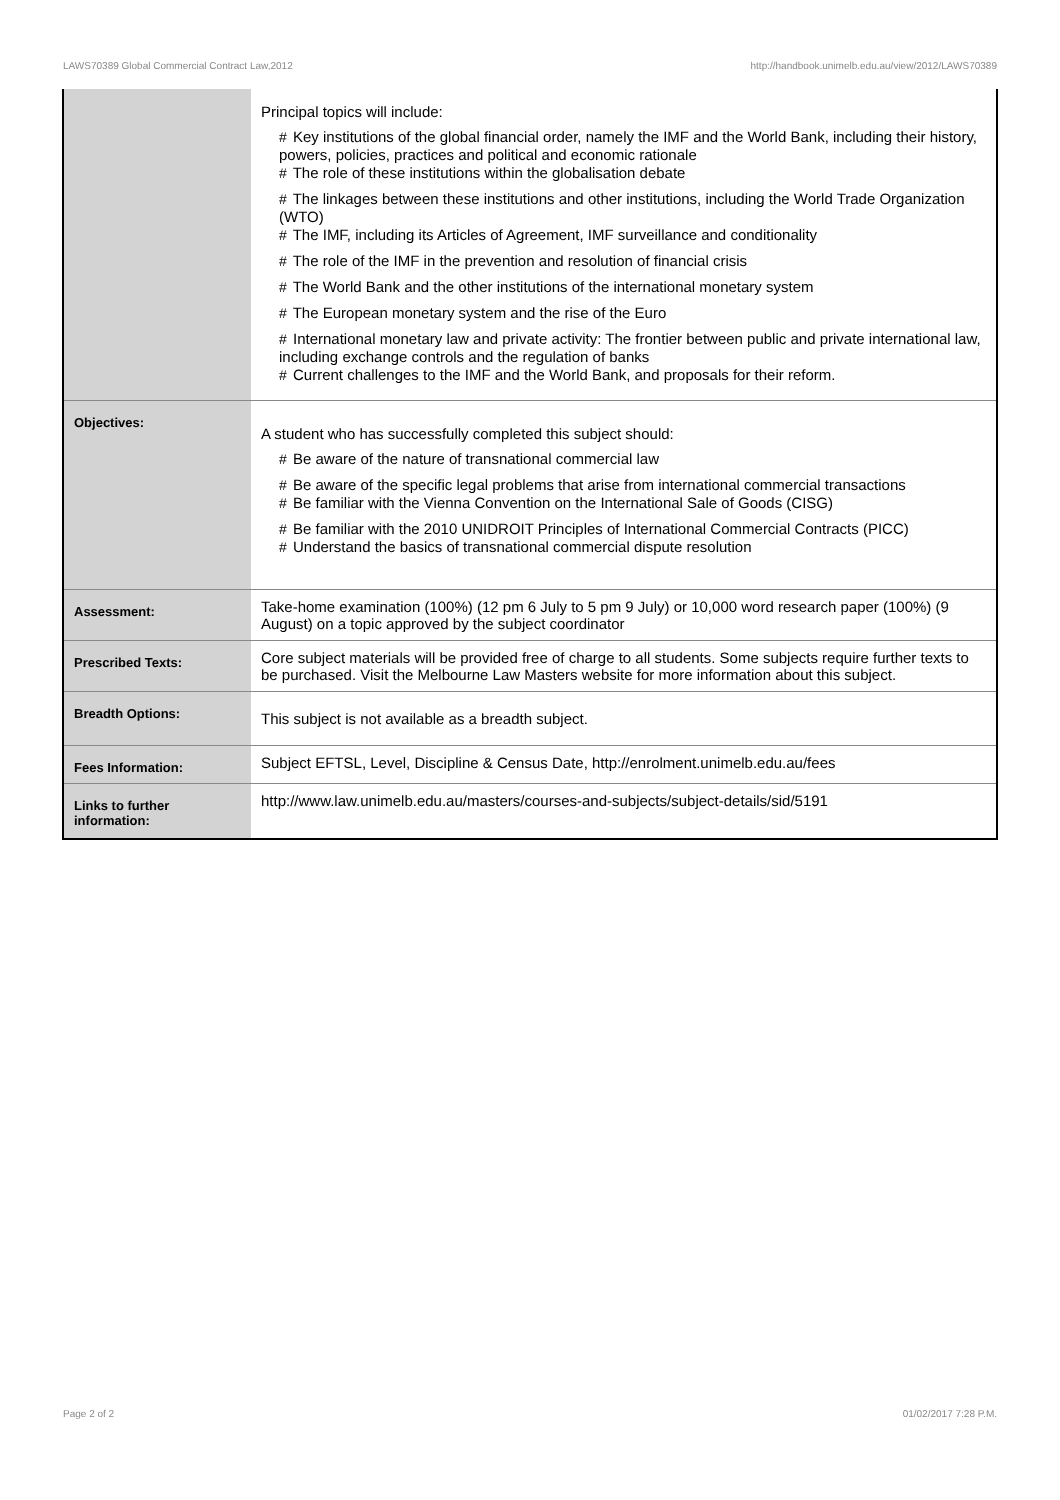LAWS70389 Global Commercial Contract Law,2012 http://handbook.unimelb.edu.au/view/2012/LAWS70389
| | Principal topics will include: # Key institutions of the global financial order, namely the IMF and the World Bank, including their history, powers, policies, practices and political and economic rationale # The role of these institutions within the globalisation debate # The linkages between these institutions and other institutions, including the World Trade Organization (WTO) # The IMF, including its Articles of Agreement, IMF surveillance and conditionality # The role of the IMF in the prevention and resolution of financial crisis # The World Bank and the other institutions of the international monetary system # The European monetary system and the rise of the Euro # International monetary law and private activity: The frontier between public and private international law, including exchange controls and the regulation of banks # Current challenges to the IMF and the World Bank, and proposals for their reform. |
| Objectives: | A student who has successfully completed this subject should: # Be aware of the nature of transnational commercial law # Be aware of the specific legal problems that arise from international commercial transactions # Be familiar with the Vienna Convention on the International Sale of Goods (CISG) # Be familiar with the 2010 UNIDROIT Principles of International Commercial Contracts (PICC) # Understand the basics of transnational commercial dispute resolution |
| Assessment: | Take-home examination (100%) (12 pm 6 July to 5 pm 9 July) or 10,000 word research paper (100%) (9 August) on a topic approved by the subject coordinator |
| Prescribed Texts: | Core subject materials will be provided free of charge to all students. Some subjects require further texts to be purchased. Visit the Melbourne Law Masters website for more information about this subject. |
| Breadth Options: | This subject is not available as a breadth subject. |
| Fees Information: | Subject EFTSL, Level, Discipline & Census Date, http://enrolment.unimelb.edu.au/fees |
| Links to further information: | http://www.law.unimelb.edu.au/masters/courses-and-subjects/subject-details/sid/5191 |
Page 2 of 2 01/02/2017 7:28 P.M.